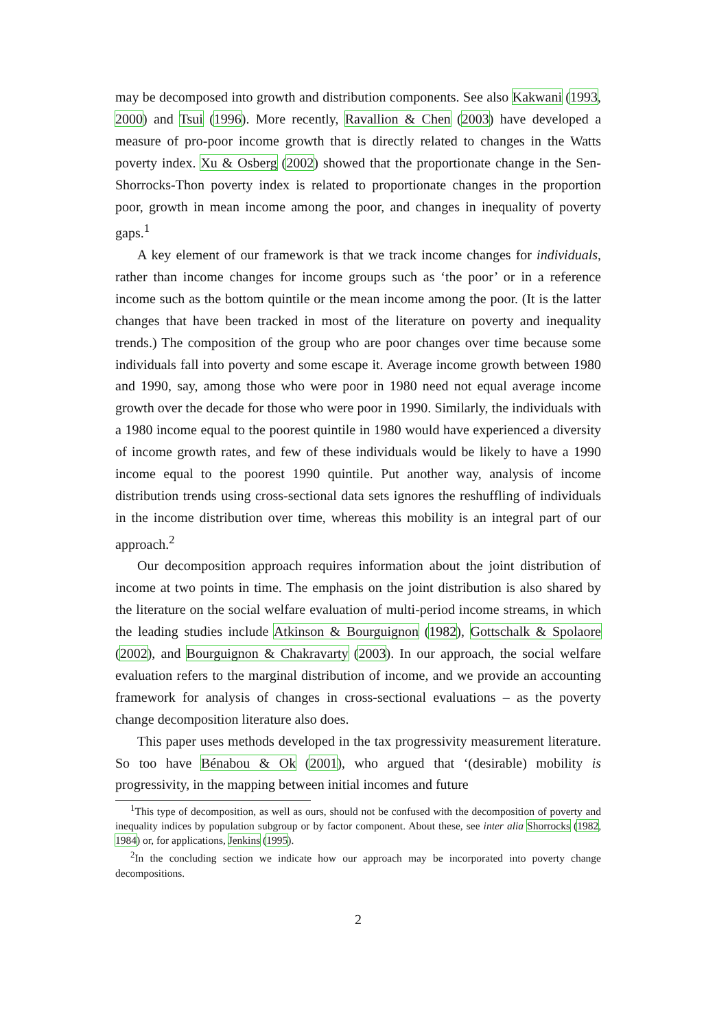may be decomposed into growth and distribution components. See also Kakwani (1993, 2000) and Tsui (1996). More recently, Ravallion & Chen (2003) have developed a measure of pro-poor income growth that is directly related to changes in the Watts poverty index. Xu & Osberg (2002) showed that the proportionate change in the Sen-Shorrocks-Thon poverty index is related to proportionate changes in the proportion poor, growth in mean income among the poor, and changes in inequality of poverty gaps.<sup>1</sup>
A key element of our framework is that we track income changes for individuals, rather than income changes for income groups such as ‘the poor’ or in a reference income such as the bottom quintile or the mean income among the poor. (It is the latter changes that have been tracked in most of the literature on poverty and inequality trends.) The composition of the group who are poor changes over time because some individuals fall into poverty and some escape it. Average income growth between 1980 and 1990, say, among those who were poor in 1980 need not equal average income growth over the decade for those who were poor in 1990. Similarly, the individuals with a 1980 income equal to the poorest quintile in 1980 would have experienced a diversity of income growth rates, and few of these individuals would be likely to have a 1990 income equal to the poorest 1990 quintile. Put another way, analysis of income distribution trends using cross-sectional data sets ignores the reshuffling of individuals in the income distribution over time, whereas this mobility is an integral part of our approach.<sup>2</sup>
Our decomposition approach requires information about the joint distribution of income at two points in time. The emphasis on the joint distribution is also shared by the literature on the social welfare evaluation of multi-period income streams, in which the leading studies include Atkinson & Bourguignon (1982), Gottschalk & Spolaore (2002), and Bourguignon & Chakravarty (2003). In our approach, the social welfare evaluation refers to the marginal distribution of income, and we provide an accounting framework for analysis of changes in cross-sectional evaluations – as the poverty change decomposition literature also does.
This paper uses methods developed in the tax progressivity measurement literature. So too have Bénabou & Ok (2001), who argued that ‘(desirable) mobility is progressivity, in the mapping between initial incomes and future
<sup>1</sup> This type of decomposition, as well as ours, should not be confused with the decomposition of poverty and inequality indices by population subgroup or by factor component. About these, see inter alia Shorrocks (1982, 1984) or, for applications, Jenkins (1995).
<sup>2</sup> In the concluding section we indicate how our approach may be incorporated into poverty change decompositions.
2